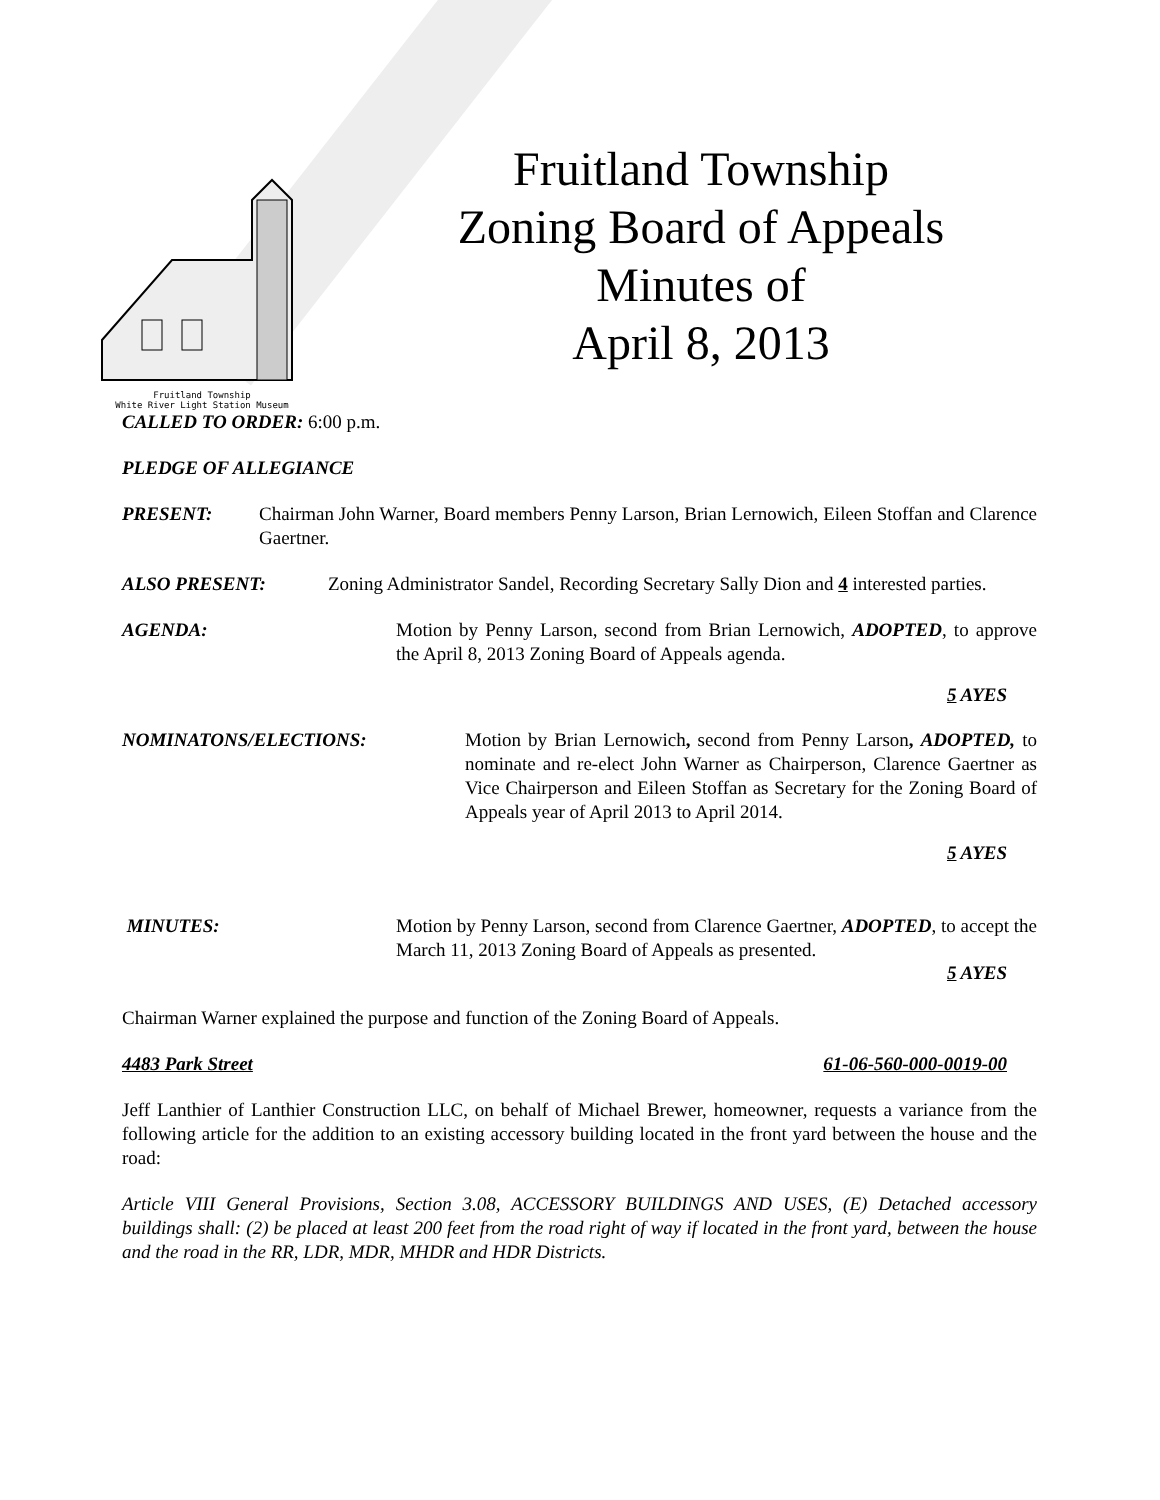Fruitland Township
White River Light Station Museum
Fruitland Township
Zoning Board of Appeals
Minutes of
April 8, 2013
CALLED TO ORDER: 6:00 p.m.
PLEDGE OF ALLEGIANCE
PRESENT: Chairman John Warner, Board members Penny Larson, Brian Lernowich, Eileen Stoffan and Clarence Gaertner.
ALSO PRESENT: Zoning Administrator Sandel, Recording Secretary Sally Dion and 4 interested parties.
AGENDA: Motion by Penny Larson, second from Brian Lernowich, ADOPTED, to approve the April 8, 2013 Zoning Board of Appeals agenda.
5 AYES
NOMINATONS/ELECTIONS: Motion by Brian Lernowich, second from Penny Larson, ADOPTED, to nominate and re-elect John Warner as Chairperson, Clarence Gaertner as Vice Chairperson and Eileen Stoffan as Secretary for the Zoning Board of Appeals year of April 2013 to April 2014.
5 AYES
MINUTES: Motion by Penny Larson, second from Clarence Gaertner, ADOPTED, to accept the March 11, 2013 Zoning Board of Appeals as presented.
5 AYES
Chairman Warner explained the purpose and function of the Zoning Board of Appeals.
4483 Park Street 61-06-560-000-0019-00
Jeff Lanthier of Lanthier Construction LLC, on behalf of Michael Brewer, homeowner, requests a variance from the following article for the addition to an existing accessory building located in the front yard between the house and the road:
Article VIII General Provisions, Section 3.08, ACCESSORY BUILDINGS AND USES, (E) Detached accessory buildings shall: (2) be placed at least 200 feet from the road right of way if located in the front yard, between the house and the road in the RR, LDR, MDR, MHDR and HDR Districts.